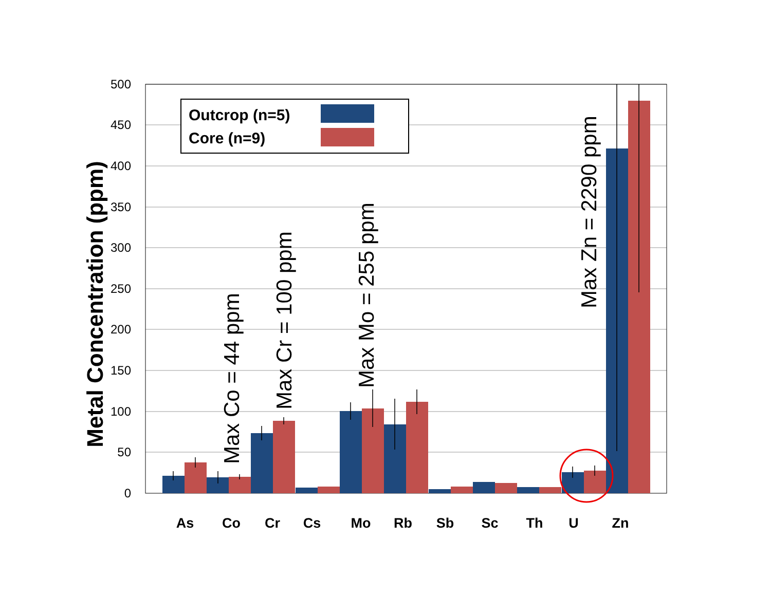500
450
400
350
300
250
200
150
100
50
0
As
Co
Cr
Cs
Mo
Rb
Sb
Sc
Th
U
Zn
Metal Concentration (ppm)
Max Co = 44 ppm
Max Cr = 100 ppm
Max Mo = 255 ppm
Max Zn = 2290 ppm
Outcrop (n=5)
Core (n=9)